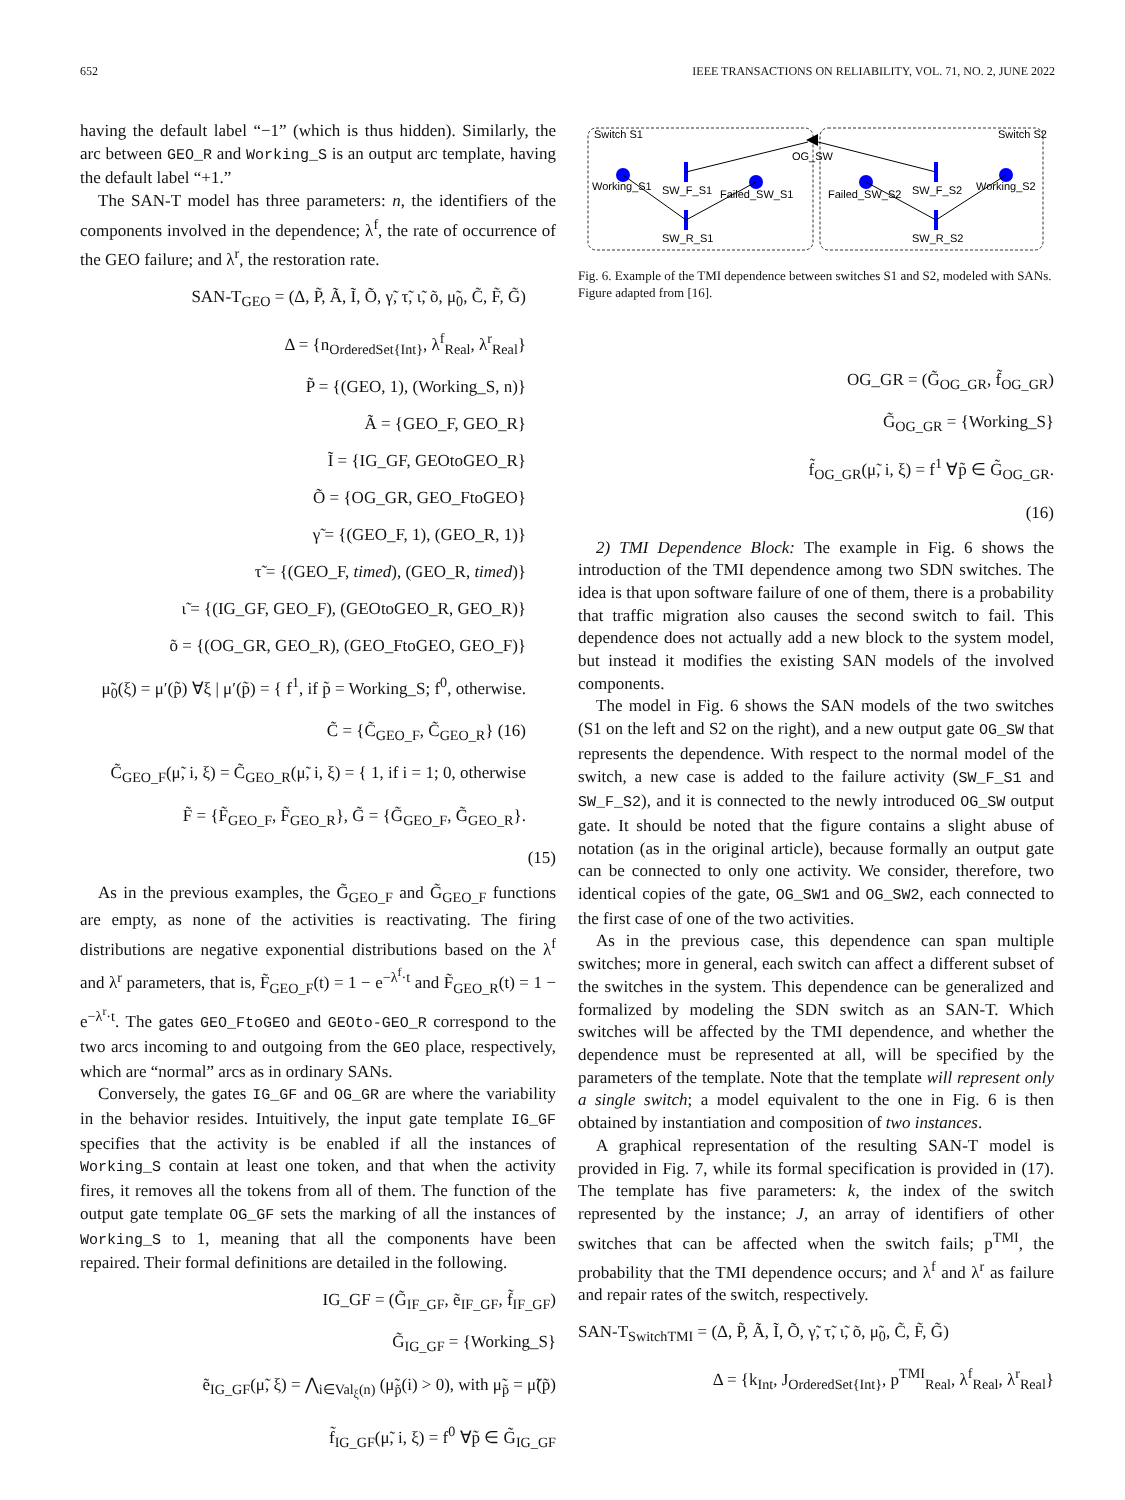652 IEEE TRANSACTIONS ON RELIABILITY, VOL. 71, NO. 2, JUNE 2022
having the default label “−1” (which is thus hidden). Similarly, the arc between GEO_R and Working_S is an output arc template, having the default label “+1.”
The SAN-T model has three parameters: n, the identifiers of the components involved in the dependence; λ<sup>f</sup>, the rate of occurrence of the GEO failure; and λ<sup>r</sup>, the restoration rate.
SAN-T<sub>GEO</sub> = (Δ, P̃, Ã, Ĩ, Õ, γ̃, τ̃, ι̃, õ, μ̃<sub>0</sub>, C̃, F̃, G̃)
Δ = {n<sub>OrderedSet{Int}</sub>, λ<sup>f</sup><sub>Real</sub>, λ<sup>r</sup><sub>Real</sub>}
P̃ = {(GEO, 1), (Working_S, n)}
Ã = {GEO_F, GEO_R}
Ĩ = {IG_GF, GEOtoGEO_R}
Õ = {OG_GR, GEO_FtoGEO}
γ̃ = {(GEO_F, 1), (GEO_R, 1)}
τ̃ = {(GEO_F, timed), (GEO_R, timed)}
ι̃ = {(IG_GF, GEO_F), (GEOtoGEO_R, GEO_R)}
õ = {(OG_GR, GEO_R), (GEO_FtoGEO, GEO_F)}
μ̃<sub>0</sub>(ξ) = μ′(p̃) ∀ξ | μ′(p̃) = { f<sup>1</sup>, if p̃ = Working_S; f<sup>0</sup>, otherwise.
C̃ = {C̃<sub>GEO_F</sub>, C̃<sub>GEO_R</sub>} (16)
C̃<sub>GEO_F</sub>(μ̃, i, ξ) = C̃<sub>GEO_R</sub>(μ̃, i, ξ) = { 1, if i = 1; 0, otherwise
F̃ = {F̃<sub>GEO_F</sub>, F̃<sub>GEO_R</sub>}, G̃ = {G̃<sub>GEO_F</sub>, G̃<sub>GEO_R</sub>}.
(15)
As in the previous examples, the G̃<sub>GEO_F</sub> and G̃<sub>GEO_F</sub> functions are empty, as none of the activities is reactivating. The firing distributions are negative exponential distributions based on the λ<sup>f</sup> and λ<sup>r</sup> parameters, that is, F̃<sub>GEO_F</sub>(t) = 1 − e<sup>−λ<sup>f</sup>·t</sup> and F̃<sub>GEO_R</sub>(t) = 1 − e<sup>−λ<sup>r</sup>·t</sup>. The gates GEO_FtoGEO and GEOto-GEO_R correspond to the two arcs incoming to and outgoing from the GEO place, respectively, which are “normal” arcs as in ordinary SANs.
Conversely, the gates IG_GF and OG_GR are where the variability in the behavior resides. Intuitively, the input gate template IG_GF specifies that the activity is be enabled if all the instances of Working_S contain at least one token, and that when the activity fires, it removes all the tokens from all of them. The function of the output gate template OG_GF sets the marking of all the instances of Working_S to 1, meaning that all the components have been repaired. Their formal definitions are detailed in the following.
IG_GF = (G̃<sub>IF_GF</sub>, ẽ<sub>IF_GF</sub>, f̃<sub>IF_GF</sub>)
G̃<sub>IG_GF</sub> = {Working_S}
ẽ<sub>IG_GF</sub>(μ̃, ξ) = ⋀<sub>i∈Val<sub>ξ</sub>(n)</sub> (μ̃<sub>p̃</sub>(i) > 0), with μ̃<sub>p̃</sub> = μ̃(p̃)
f̃<sub>IG_GF</sub>(μ̃, i, ξ) = f<sup>0</sup> ∀p̃ ∈ G̃<sub>IG_GF</sub>
Switch S1
Switch S2
Working_S1
SW_F_S1
Failed_SW_S1
OG_SW
Failed_SW_S2
SW_F_S2
Working_S2
SW_R_S1
SW_R_S2
Fig. 6. Example of the TMI dependence between switches S1 and S2, modeled with SANs. Figure adapted from [16].
OG_GR = (G̃<sub>OG_GR</sub>, f̃<sub>OG_GR</sub>)
G̃<sub>OG_GR</sub> = {Working_S}
f̃<sub>OG_GR</sub>(μ̃, i, ξ) = f<sup>1</sup> ∀p̃ ∈ G̃<sub>OG_GR</sub>.
(16)
2) TMI Dependence Block: The example in Fig. 6 shows the introduction of the TMI dependence among two SDN switches. The idea is that upon software failure of one of them, there is a probability that traffic migration also causes the second switch to fail. This dependence does not actually add a new block to the system model, but instead it modifies the existing SAN models of the involved components.
The model in Fig. 6 shows the SAN models of the two switches (S1 on the left and S2 on the right), and a new output gate OG_SW that represents the dependence. With respect to the normal model of the switch, a new case is added to the failure activity (SW_F_S1 and SW_F_S2), and it is connected to the newly introduced OG_SW output gate. It should be noted that the figure contains a slight abuse of notation (as in the original article), because formally an output gate can be connected to only one activity. We consider, therefore, two identical copies of the gate, OG_SW1 and OG_SW2, each connected to the first case of one of the two activities.
As in the previous case, this dependence can span multiple switches; more in general, each switch can affect a different subset of the switches in the system. This dependence can be generalized and formalized by modeling the SDN switch as an SAN-T. Which switches will be affected by the TMI dependence, and whether the dependence must be represented at all, will be specified by the parameters of the template. Note that the template will represent only a single switch; a model equivalent to the one in Fig. 6 is then obtained by instantiation and composition of two instances.
A graphical representation of the resulting SAN-T model is provided in Fig. 7, while its formal specification is provided in (17). The template has five parameters: k, the index of the switch represented by the instance; J, an array of identifiers of other switches that can be affected when the switch fails; p<sup>TMI</sup>, the probability that the TMI dependence occurs; and λ<sup>f</sup> and λ<sup>r</sup> as failure and repair rates of the switch, respectively.
SAN-T<sub>SwitchTMI</sub> = (Δ, P̃, Ã, Ĩ, Õ, γ̃, τ̃, ι̃, õ, μ̃<sub>0</sub>, C̃, F̃, G̃)
Δ = {k<sub>Int</sub>, J<sub>OrderedSet{Int}</sub>, p<sup>TMI</sup><sub>Real</sub>, λ<sup>f</sup><sub>Real</sub>, λ<sup>r</sup><sub>Real</sub>}